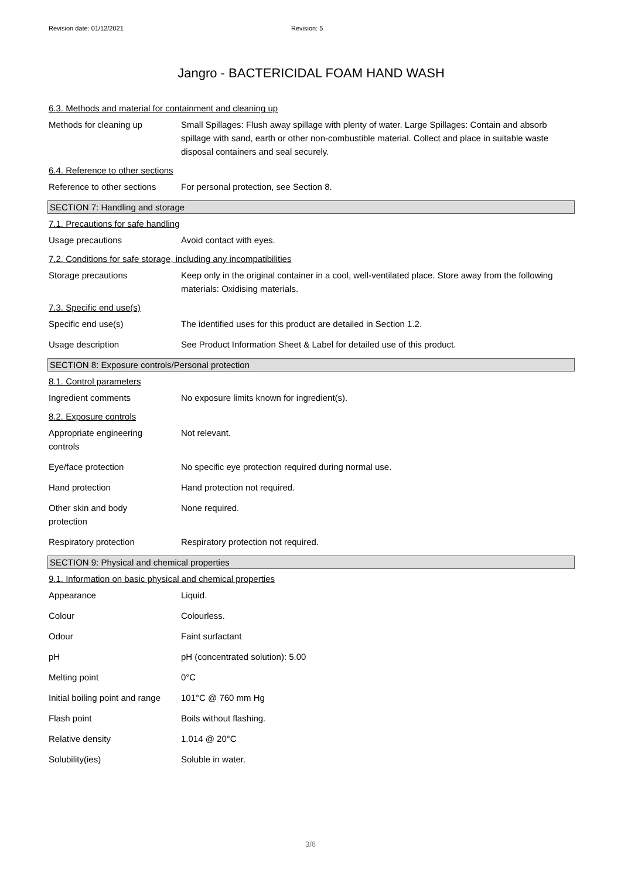Revision date: 01/12/2021 Revision: 5
Jangro - BACTERICIDAL FOAM HAND WASH
6.3. Methods and material for containment and cleaning up
Methods for cleaning up Small Spillages: Flush away spillage with plenty of water. Large Spillages: Contain and absorb spillage with sand, earth or other non-combustible material. Collect and place in suitable waste disposal containers and seal securely.
6.4. Reference to other sections
Reference to other sections
For personal protection, see Section 8.
SECTION 7: Handling and storage
7.1. Precautions for safe handling
Usage precautions Avoid contact with eyes.
7.2. Conditions for safe storage, including any incompatibilities
Storage precautions Keep only in the original container in a cool, well-ventilated place. Store away from the following materials: Oxidising materials.
7.3. Specific end use(s)
Specific end use(s) The identified uses for this product are detailed in Section 1.2.
Usage description See Product Information Sheet & Label for detailed use of this product.
SECTION 8: Exposure controls/Personal protection
8.1. Control parameters
Ingredient comments No exposure limits known for ingredient(s).
8.2. Exposure controls
Appropriate engineering
controls
Not relevant.
Eye/face protection No specific eye protection required during normal use.
Hand protection Hand protection not required.
Other skin and body
protection
None required.
Respiratory protection Respiratory protection not required.
SECTION 9: Physical and chemical properties
9.1. Information on basic physical and chemical properties
Appearance Liquid.
Colour Colourless.
Odour Faint surfactant
pH pH (concentrated solution): 5.00
Melting point 0°C
Initial boiling point and range
101°C @ 760 mm Hg
Flash point Boils without flashing.
Relative density 1.014 @ 20°C
Solubility(ies) Soluble in water.
3/6